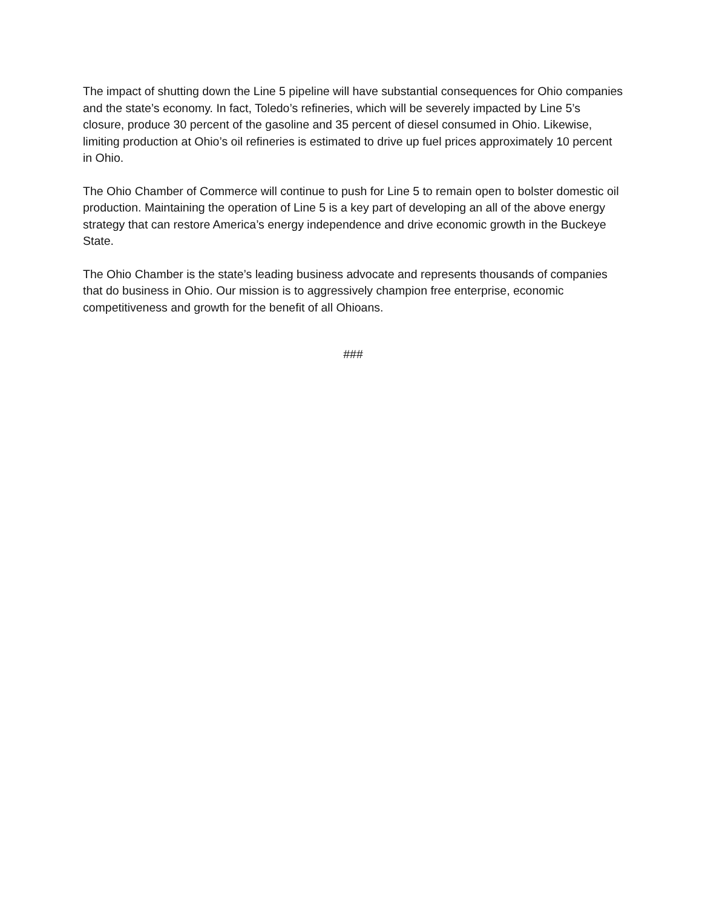The impact of shutting down the Line 5 pipeline will have substantial consequences for Ohio companies and the state’s economy. In fact, Toledo’s refineries, which will be severely impacted by Line 5’s closure, produce 30 percent of the gasoline and 35 percent of diesel consumed in Ohio. Likewise, limiting production at Ohio’s oil refineries is estimated to drive up fuel prices approximately 10 percent in Ohio.
The Ohio Chamber of Commerce will continue to push for Line 5 to remain open to bolster domestic oil production. Maintaining the operation of Line 5 is a key part of developing an all of the above energy strategy that can restore America’s energy independence and drive economic growth in the Buckeye State.
The Ohio Chamber is the state’s leading business advocate and represents thousands of companies that do business in Ohio. Our mission is to aggressively champion free enterprise, economic competitiveness and growth for the benefit of all Ohioans.
###